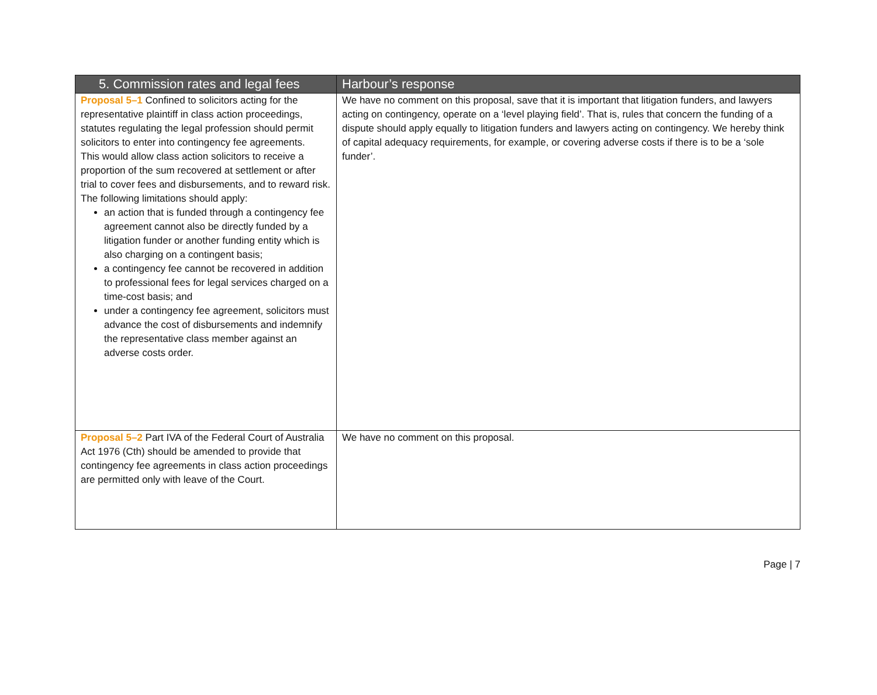| 5. Commission rates and legal fees | Harbour’s response |
| --- | --- |
| Proposal 5–1 Confined to solicitors acting for the representative plaintiff in class action proceedings, statutes regulating the legal profession should permit solicitors to enter into contingency fee agreements. This would allow class action solicitors to receive a proportion of the sum recovered at settlement or after trial to cover fees and disbursements, and to reward risk. The following limitations should apply: an action that is funded through a contingency fee agreement cannot also be directly funded by a litigation funder or another funding entity which is also charging on a contingent basis; a contingency fee cannot be recovered in addition to professional fees for legal services charged on a time-cost basis; and under a contingency fee agreement, solicitors must advance the cost of disbursements and indemnify the representative class member against an adverse costs order. | We have no comment on this proposal, save that it is important that litigation funders, and lawyers acting on contingency, operate on a ‘level playing field’. That is, rules that concern the funding of a dispute should apply equally to litigation funders and lawyers acting on contingency. We hereby think of capital adequacy requirements, for example, or covering adverse costs if there is to be a ‘sole funder’. |
| Proposal 5–2 Part IVA of the Federal Court of Australia Act 1976 (Cth) should be amended to provide that contingency fee agreements in class action proceedings are permitted only with leave of the Court. | We have no comment on this proposal. |
Page | 7